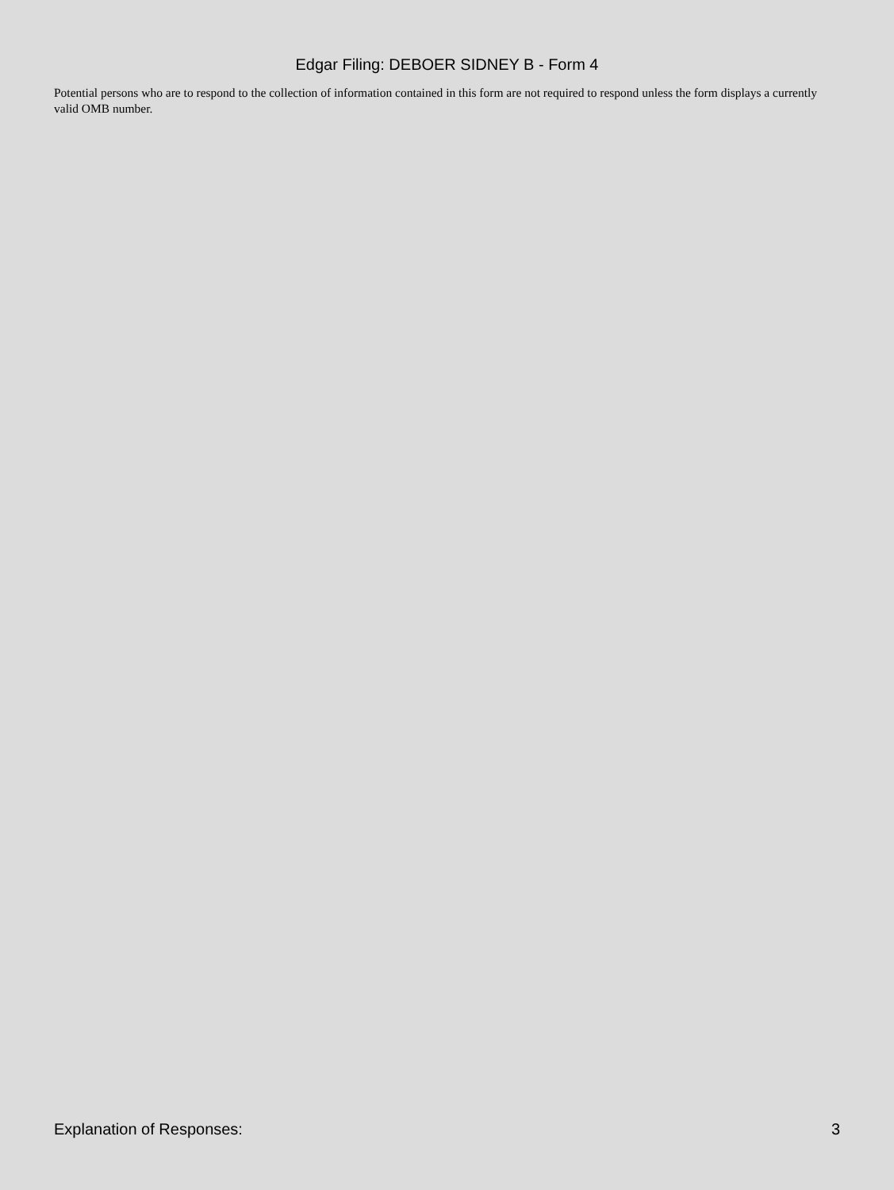Edgar Filing: DEBOER SIDNEY B - Form 4
Potential persons who are to respond to the collection of information contained in this form are not required to respond unless the form displays a currently valid OMB number.
Explanation of Responses: 3